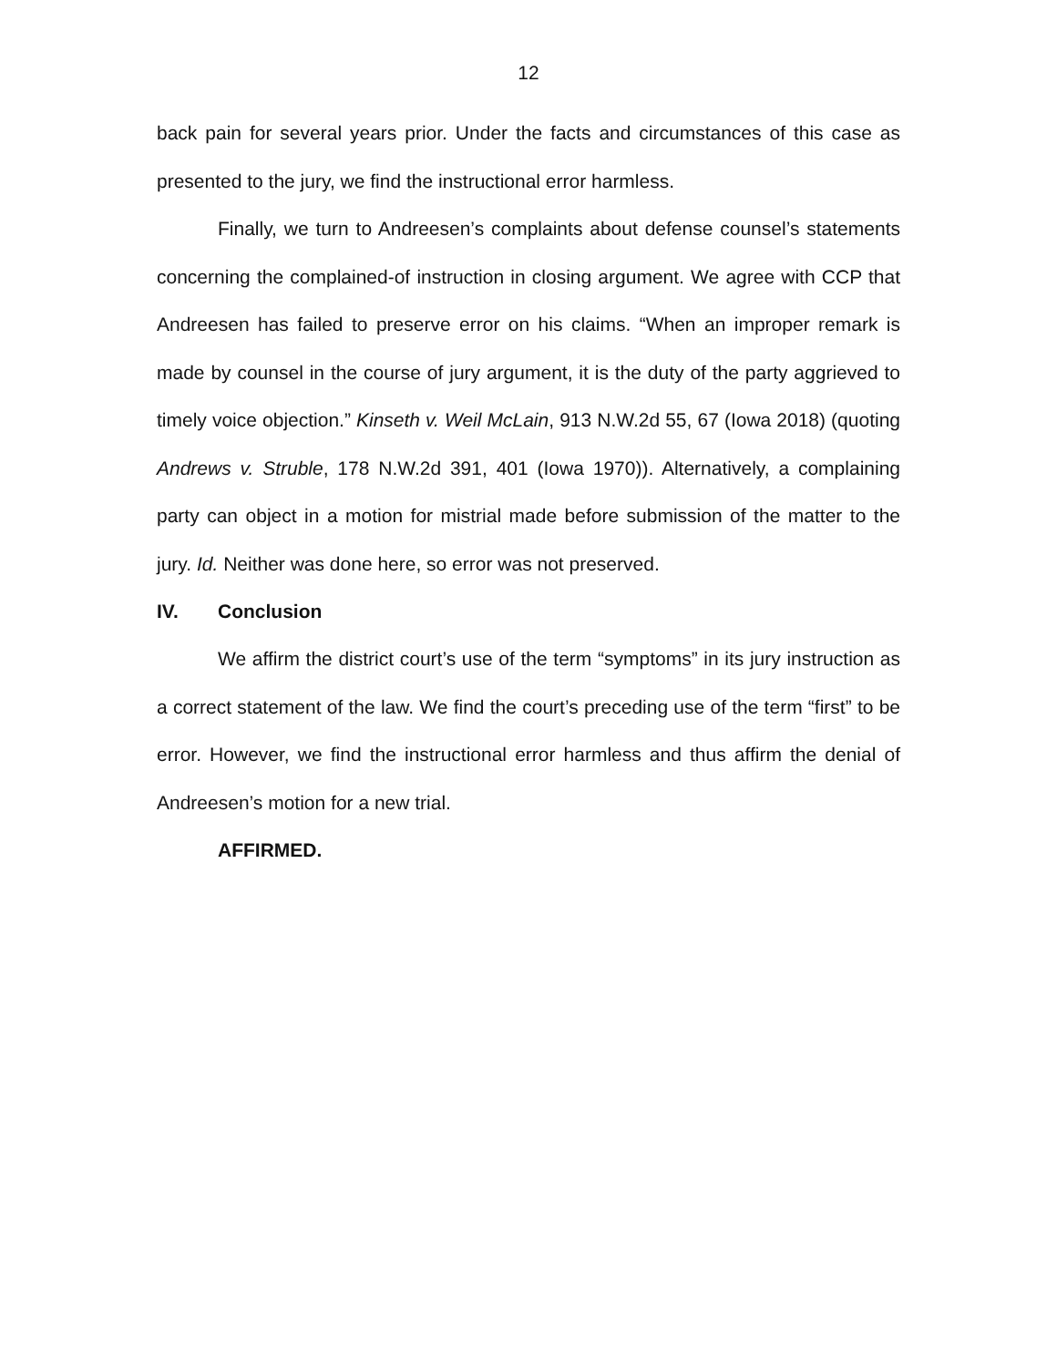12
back pain for several years prior. Under the facts and circumstances of this case as presented to the jury, we find the instructional error harmless.
Finally, we turn to Andreesen’s complaints about defense counsel’s statements concerning the complained-of instruction in closing argument. We agree with CCP that Andreesen has failed to preserve error on his claims. “When an improper remark is made by counsel in the course of jury argument, it is the duty of the party aggrieved to timely voice objection.” Kinseth v. Weil McLain, 913 N.W.2d 55, 67 (Iowa 2018) (quoting Andrews v. Struble, 178 N.W.2d 391, 401 (Iowa 1970)). Alternatively, a complaining party can object in a motion for mistrial made before submission of the matter to the jury. Id. Neither was done here, so error was not preserved.
IV. Conclusion
We affirm the district court’s use of the term “symptoms” in its jury instruction as a correct statement of the law. We find the court’s preceding use of the term “first” to be error. However, we find the instructional error harmless and thus affirm the denial of Andreesen’s motion for a new trial.
AFFIRMED.